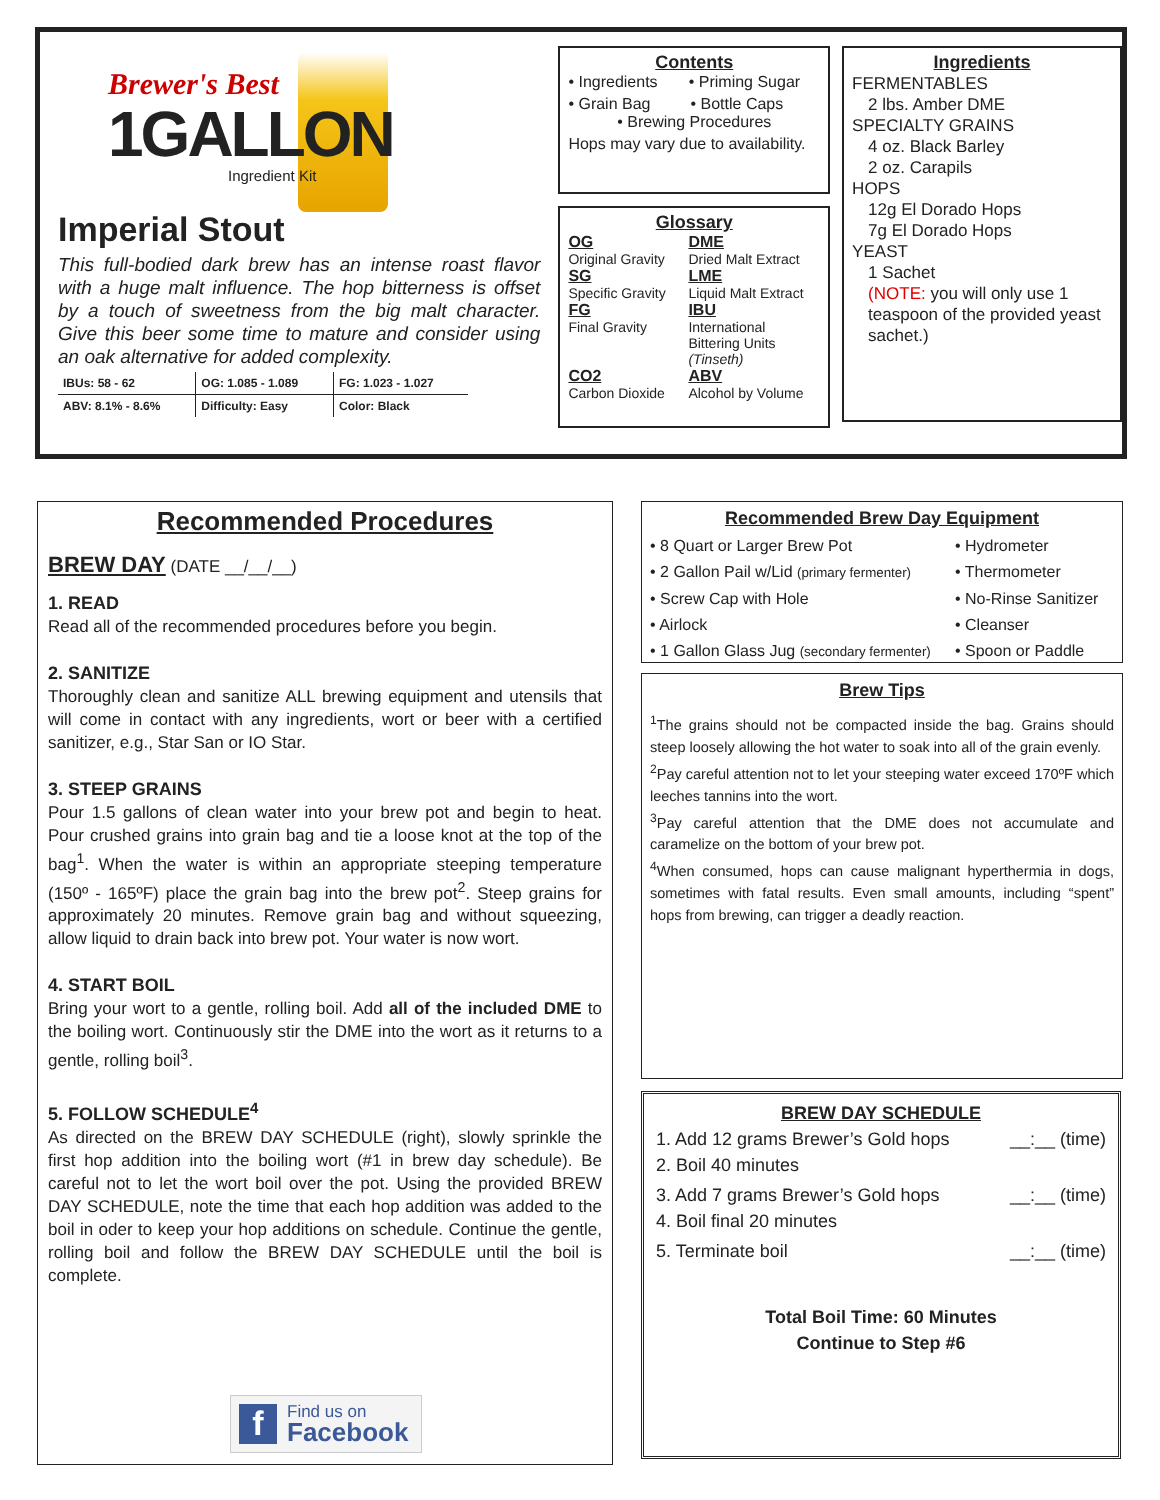Brewer's Best
1GALLON
Ingredient Kit
Imperial Stout
This full-bodied dark brew has an intense roast flavor with a huge malt influence. The hop bitterness is offset by a touch of sweetness from the big malt character. Give this beer some time to mature and consider using an oak alternative for added complexity.
| IBUs: 58 - 62 | OG: 1.085 - 1.089 | FG: 1.023 - 1.027 |
| ABV: 8.1% - 8.6% | Difficulty: Easy | Color: Black |
Contents
• Ingredients • Priming Sugar
• Grain Bag • Bottle Caps
• Brewing Procedures
Hops may vary due to availability.
Glossary
OG
Original Gravity
DME
Dried Malt Extract
SG
Specific Gravity
LME
Liquid Malt Extract
FG
Final Gravity
IBU
International Bittering Units (Tinseth)
CO2
Carbon Dioxide
ABV
Alcohol by Volume
Ingredients
FERMENTABLES
2 lbs. Amber DME
SPECIALTY GRAINS
4 oz. Black Barley
2 oz. Carapils
HOPS
12g El Dorado Hops
7g El Dorado Hops
YEAST
1 Sachet
(NOTE: you will only use 1 teaspoon of the provided yeast sachet.)
Recommended Procedures
BREW DAY (DATE __/__/__)
1. READ
Read all of the recommended procedures before you begin.
2. SANITIZE
Thoroughly clean and sanitize ALL brewing equipment and utensils that will come in contact with any ingredients, wort or beer with a certified sanitizer, e.g., Star San or IO Star.
3. STEEP GRAINS
Pour 1.5 gallons of clean water into your brew pot and begin to heat. Pour crushed grains into grain bag and tie a loose knot at the top of the bag<sup>1</sup>. When the water is within an appropriate steeping temperature (150º - 165ºF) place the grain bag into the brew pot<sup>2</sup>. Steep grains for approximately 20 minutes. Remove grain bag and without squeezing, allow liquid to drain back into brew pot. Your water is now wort.
4. START BOIL
Bring your wort to a gentle, rolling boil. Add all of the included DME to the boiling wort. Continuously stir the DME into the wort as it returns to a gentle, rolling boil<sup>3</sup>.
5. FOLLOW SCHEDULE<sup>4</sup>
As directed on the BREW DAY SCHEDULE (right), slowly sprinkle the first hop addition into the boiling wort (#1 in brew day schedule). Be careful not to let the wort boil over the pot. Using the provided BREW DAY SCHEDULE, note the time that each hop addition was added to the boil in oder to keep your hop additions on schedule. Continue the gentle, rolling boil and follow the BREW DAY SCHEDULE until the boil is complete.
f
Find us on
Facebook
Recommended Brew Day Equipment
• 8 Quart or Larger Brew Pot
• Hydrometer
• 2 Gallon Pail w/Lid (primary fermenter)
• Thermometer
• Screw Cap with Hole
• No-Rinse Sanitizer
• Airlock
• Cleanser
• 1 Gallon Glass Jug (secondary fermenter)
• Spoon or Paddle
Brew Tips
<sup>1</sup> The grains should not be compacted inside the bag. Grains should steep loosely allowing the hot water to soak into all of the grain evenly.
<sup>2</sup> Pay careful attention not to let your steeping water exceed 170ºF which leeches tannins into the wort.
<sup>3</sup> Pay careful attention that the DME does not accumulate and caramelize on the bottom of your brew pot.
<sup>4</sup> When consumed, hops can cause malignant hyperthermia in dogs, sometimes with fatal results. Even small amounts, including “spent” hops from brewing, can trigger a deadly reaction.
BREW DAY SCHEDULE
1. Add 12 grams Brewer’s Gold hops __:__ (time)
2. Boil 40 minutes
3. Add 7 grams Brewer’s Gold hops __:__ (time)
4. Boil final 20 minutes
5. Terminate boil __:__ (time)
Total Boil Time: 60 Minutes
Continue to Step #6